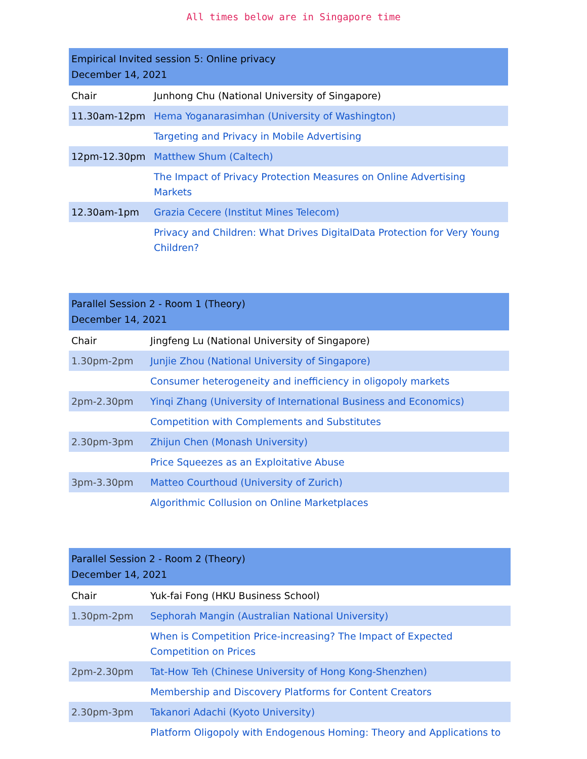All times below are in Singapore time
| Empirical Invited session 5: Online privacy December 14, 2021 | |
| --- | --- |
| Chair | Junhong Chu (National University of Singapore) |
| 11.30am-12pm | Hema Yoganarasimhan (University of Washington) |
| | Targeting and Privacy in Mobile Advertising |
| 12pm-12.30pm | Matthew Shum (Caltech) |
| | The Impact of Privacy Protection Measures on Online Advertising Markets |
| 12.30am-1pm | Grazia Cecere (Institut Mines Telecom) |
| | Privacy and Children: What Drives DigitalData Protection for Very Young Children? |
| Parallel Session 2 - Room 1 (Theory) December 14, 2021 | |
| --- | --- |
| Chair | Jingfeng Lu (National University of Singapore) |
| 1.30pm-2pm | Junjie Zhou (National University of Singapore) |
| | Consumer heterogeneity and inefficiency in oligopoly markets |
| 2pm-2.30pm | Yinqi Zhang (University of International Business and Economics) |
| | Competition with Complements and Substitutes |
| 2.30pm-3pm | Zhijun Chen (Monash University) |
| | Price Squeezes as an Exploitative Abuse |
| 3pm-3.30pm | Matteo Courthoud (University of Zurich) |
| | Algorithmic Collusion on Online Marketplaces |
| Parallel Session 2 - Room 2 (Theory) December 14, 2021 | |
| --- | --- |
| Chair | Yuk-fai Fong (HKU Business School) |
| 1.30pm-2pm | Sephorah Mangin (Australian National University) |
| | When is Competition Price-increasing? The Impact of Expected Competition on Prices |
| 2pm-2.30pm | Tat-How Teh (Chinese University of Hong Kong-Shenzhen) |
| | Membership and Discovery Platforms for Content Creators |
| 2.30pm-3pm | Takanori Adachi (Kyoto University) |
| | Platform Oligopoly with Endogenous Homing: Theory and Applications to |